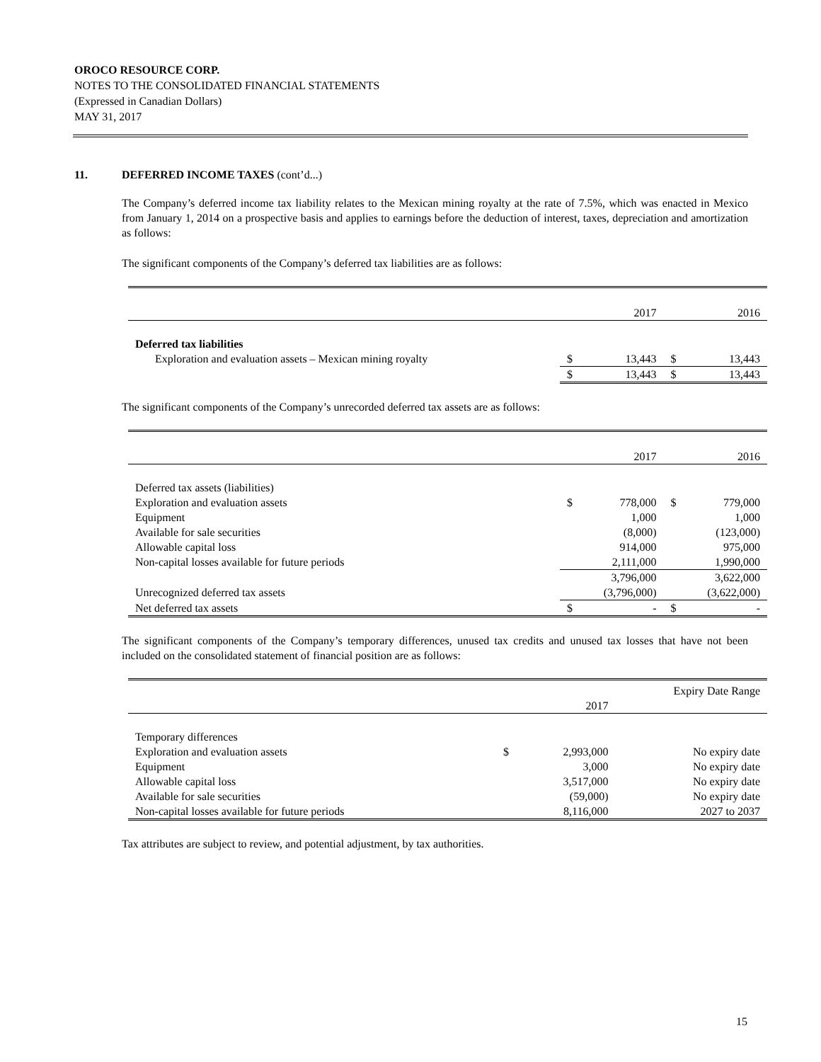OROCO RESOURCE CORP.
NOTES TO THE CONSOLIDATED FINANCIAL STATEMENTS
(Expressed in Canadian Dollars)
MAY 31, 2017
11. DEFERRED INCOME TAXES (cont’d...)
The Company’s deferred income tax liability relates to the Mexican mining royalty at the rate of 7.5%, which was enacted in Mexico from January 1, 2014 on a prospective basis and applies to earnings before the deduction of interest, taxes, depreciation and amortization as follows:
The significant components of the Company’s deferred tax liabilities are as follows:
| | | 2017 | | 2016 |
| Deferred tax liabilities | | | | |
| Exploration and evaluation assets – Mexican mining royalty | $ | 13,443 | $ | 13,443 |
| | $ | 13,443 | $ | 13,443 |
The significant components of the Company’s unrecorded deferred tax assets are as follows:
| | | 2017 | | 2016 |
| Deferred tax assets (liabilities) | | | | |
| Exploration and evaluation assets | $ | 778,000 | $ | 779,000 |
| Equipment | | 1,000 | | 1,000 |
| Available for sale securities | | (8,000) | | (123,000) |
| Allowable capital loss | | 914,000 | | 975,000 |
| Non-capital losses available for future periods | | 2,111,000 | | 1,990,000 |
| | | 3,796,000 | | 3,622,000 |
| Unrecognized deferred tax assets | | (3,796,000) | | (3,622,000) |
| Net deferred tax assets | $ | - | $ | - |
The significant components of the Company’s temporary differences, unused tax credits and unused tax losses that have not been included on the consolidated statement of financial position are as follows:
| | | | Expiry Date Range |
| | | 2017 | |
| Temporary differences | | | |
| Exploration and evaluation assets | $ | 2,993,000 | No expiry date |
| Equipment | | 3,000 | No expiry date |
| Allowable capital loss | | 3,517,000 | No expiry date |
| Available for sale securities | | (59,000) | No expiry date |
| Non-capital losses available for future periods | | 8,116,000 | 2027 to 2037 |
Tax attributes are subject to review, and potential adjustment, by tax authorities.
15